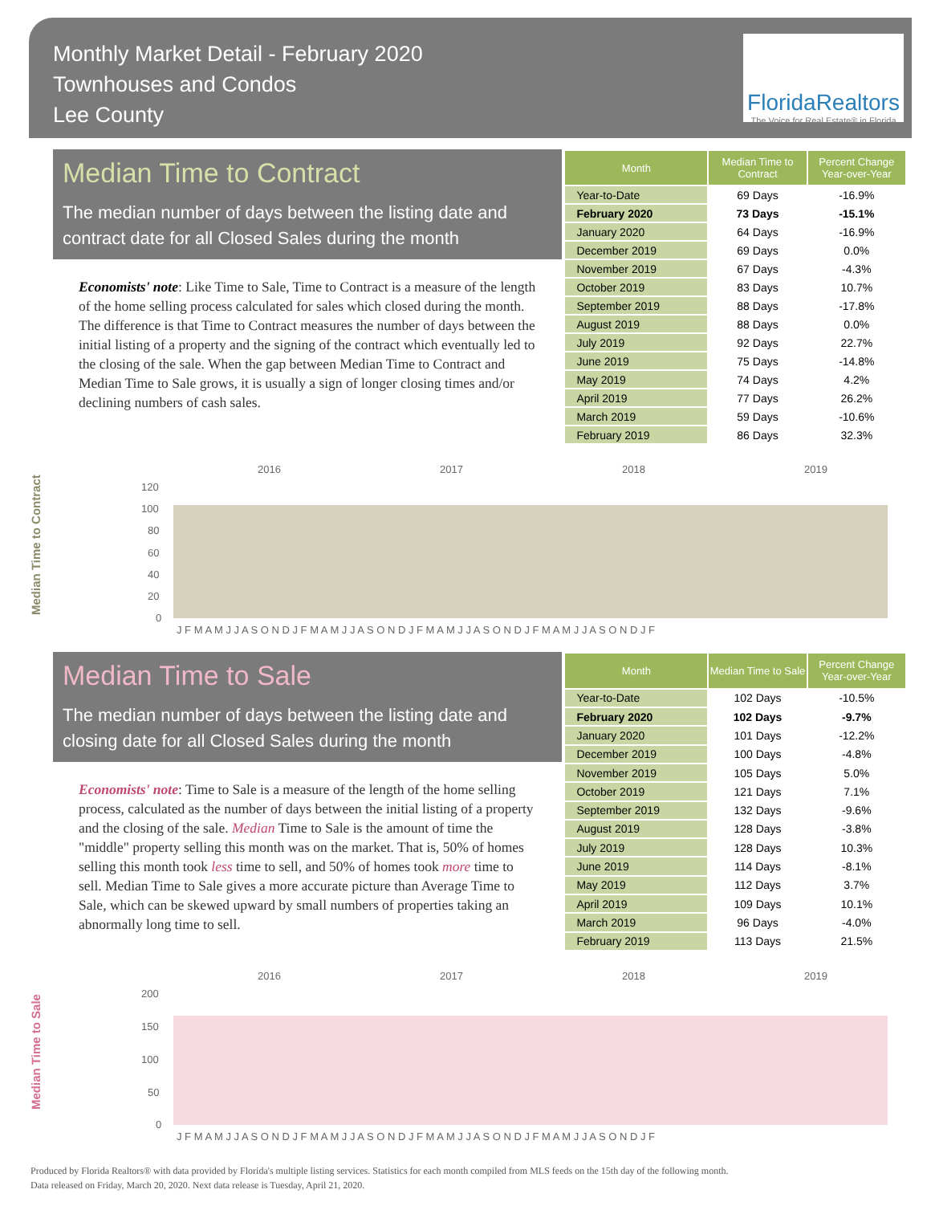Monthly Market Detail - February 2020
Townhouses and Condos
Lee County
FloridaRealtors
The Voice for Real Estate® in Florida
Median Time to Contract
The median number of days between the listing date and contract date for all Closed Sales during the month
Economists' note: Like Time to Sale, Time to Contract is a measure of the length of the home selling process calculated for sales which closed during the month. The difference is that Time to Contract measures the number of days between the initial listing of a property and the signing of the contract which eventually led to the closing of the sale. When the gap between Median Time to Contract and Median Time to Sale grows, it is usually a sign of longer closing times and/or declining numbers of cash sales.
| Month | Median Time to Contract | Percent Change Year-over-Year |
| --- | --- | --- |
| Year-to-Date | 69 Days | -16.9% |
| February 2020 | 73 Days | -15.1% |
| January 2020 | 64 Days | -16.9% |
| December 2019 | 69 Days | 0.0% |
| November 2019 | 67 Days | -4.3% |
| October 2019 | 83 Days | 10.7% |
| September 2019 | 88 Days | -17.8% |
| August 2019 | 88 Days | 0.0% |
| July 2019 | 92 Days | 22.7% |
| June 2019 | 75 Days | -14.8% |
| May 2019 | 74 Days | 4.2% |
| April 2019 | 77 Days | 26.2% |
| March 2019 | 59 Days | -10.6% |
| February 2019 | 86 Days | 32.3% |
Median Time to Contract
2016
2017
2018
2019
120
100
80
60
40
20
0
J F M A M J J A S O N D J F M A M J J A S O N D J F M A M J J A S O N D J F M A M J J A S O N D J F
Median Time to Sale
The median number of days between the listing date and closing date for all Closed Sales during the month
Economists' note: Time to Sale is a measure of the length of the home selling process, calculated as the number of days between the initial listing of a property and the closing of the sale. Median Time to Sale is the amount of time the "middle" property selling this month was on the market. That is, 50% of homes selling this month took less time to sell, and 50% of homes took more time to sell. Median Time to Sale gives a more accurate picture than Average Time to Sale, which can be skewed upward by small numbers of properties taking an abnormally long time to sell.
| Month | Median Time to Sale | Percent Change Year-over-Year |
| --- | --- | --- |
| Year-to-Date | 102 Days | -10.5% |
| February 2020 | 102 Days | -9.7% |
| January 2020 | 101 Days | -12.2% |
| December 2019 | 100 Days | -4.8% |
| November 2019 | 105 Days | 5.0% |
| October 2019 | 121 Days | 7.1% |
| September 2019 | 132 Days | -9.6% |
| August 2019 | 128 Days | -3.8% |
| July 2019 | 128 Days | 10.3% |
| June 2019 | 114 Days | -8.1% |
| May 2019 | 112 Days | 3.7% |
| April 2019 | 109 Days | 10.1% |
| March 2019 | 96 Days | -4.0% |
| February 2019 | 113 Days | 21.5% |
Median Time to Sale
2016
2017
2018
2019
200
150
100
50
0
J F M A M J J A S O N D J F M A M J J A S O N D J F M A M J J A S O N D J F M A M J J A S O N D J F
Produced by Florida Realtors® with data provided by Florida's multiple listing services. Statistics for each month compiled from MLS feeds on the 15th day of the following month.
Data released on Friday, March 20, 2020. Next data release is Tuesday, April 21, 2020.